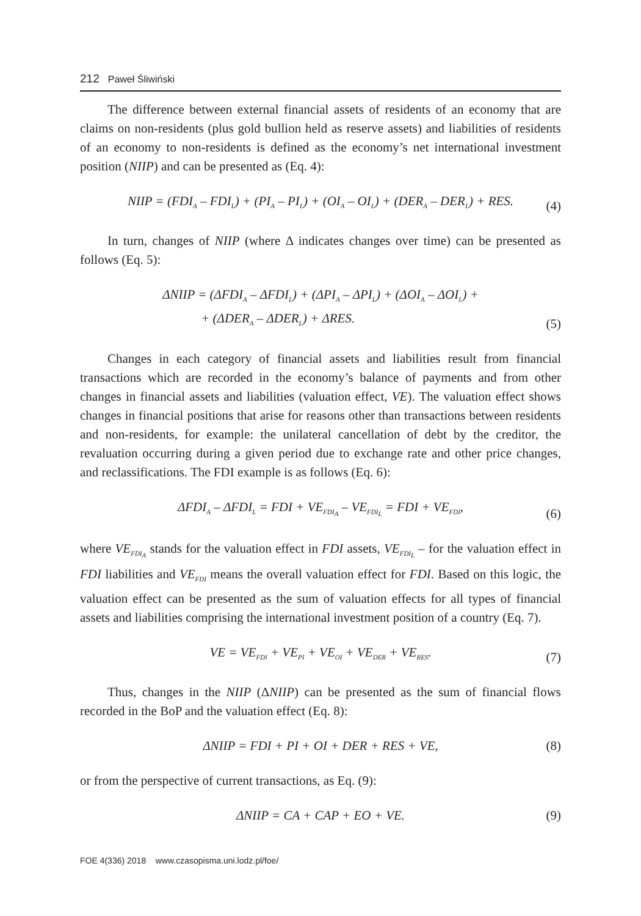212 Paweł Śliwiński
The difference between external financial assets of residents of an economy that are claims on non-residents (plus gold bullion held as reserve assets) and liabilities of residents of an economy to non-residents is defined as the economy’s net international investment position (NIIP) and can be presented as (Eq. 4):
NIIP = (FDI<sub>A</sub> – FDI<sub>L</sub>) + (PI<sub>A</sub> – PI<sub>L</sub>) + (OI<sub>A</sub> – OI<sub>L</sub>) + (DER<sub>A</sub> – DER<sub>L</sub>) + RES.
(4)
In turn, changes of NIIP (where Δ indicates changes over time) can be presented as follows (Eq. 5):
ΔNIIP = (ΔFDI<sub>A</sub> – ΔFDI<sub>L</sub>) + (ΔPI<sub>A</sub> – ΔPI<sub>L</sub>) + (ΔOI<sub>A</sub> – ΔOI<sub>L</sub>) +
+ (ΔDER<sub>A</sub> – ΔDER<sub>L</sub>) + ΔRES.
(5)
Changes in each category of financial assets and liabilities result from financial transactions which are recorded in the economy’s balance of payments and from other changes in financial assets and liabilities (valuation effect, VE). The valuation effect shows changes in financial positions that arise for reasons other than transactions between residents and non-residents, for example: the unilateral cancellation of debt by the creditor, the revaluation occurring during a given period due to exchange rate and other price changes, and reclassifications. The FDI example is as follows (Eq. 6):
ΔFDI<sub>A</sub> – ΔFDI<sub>L</sub> = FDI + VE<sub>FDI<sub>A</sub></sub> – VE<sub>FDI<sub>L</sub></sub> = FDI + VE<sub>FDI</sub>,
(6)
where VE<sub>FDI<sub>A</sub></sub> stands for the valuation effect in FDI assets, VE<sub>FDI<sub>L</sub></sub> – for the valuation effect in FDI liabilities and VE<sub>FDI</sub> means the overall valuation effect for FDI. Based on this logic, the valuation effect can be presented as the sum of valuation effects for all types of financial assets and liabilities comprising the international investment position of a country (Eq. 7).
VE = VE<sub>FDI</sub> + VE<sub>PI</sub> + VE<sub>OI</sub> + VE<sub>DER</sub> + VE<sub>RES</sub>.
(7)
Thus, changes in the NIIP (ΔNIIP) can be presented as the sum of financial flows recorded in the BoP and the valuation effect (Eq. 8):
ΔNIIP = FDI + PI + OI + DER + RES + VE,
(8)
or from the perspective of current transactions, as Eq. (9):
ΔNIIP = CA + CAP + EO + VE.
(9)
FOE 4(336) 2018 www.czasopisma.uni.lodz.pl/foe/